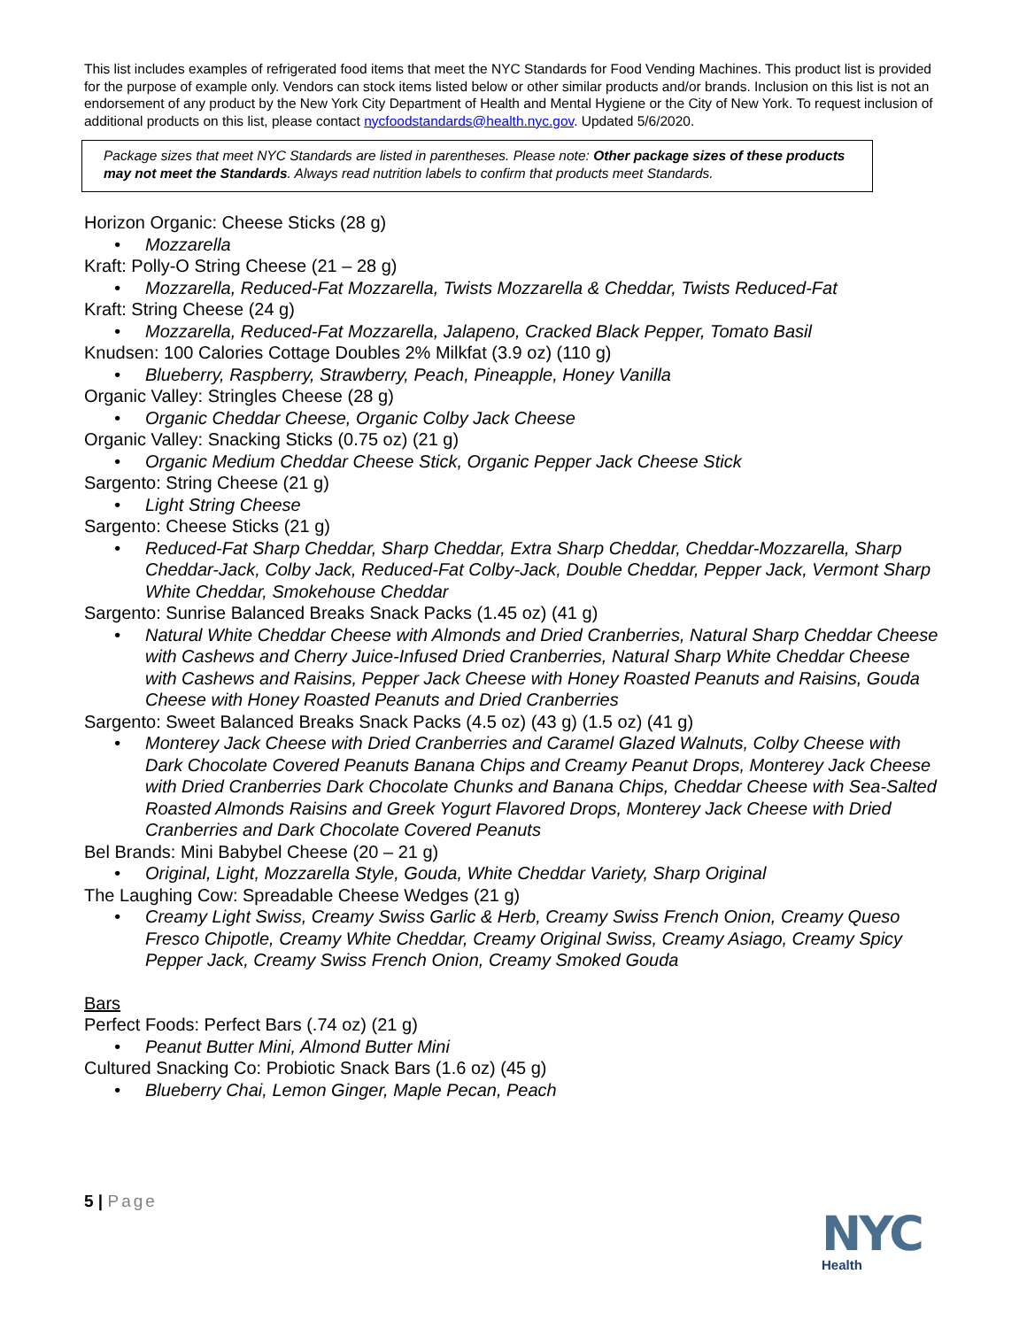This list includes examples of refrigerated food items that meet the NYC Standards for Food Vending Machines. This product list is provided for the purpose of example only. Vendors can stock items listed below or other similar products and/or brands. Inclusion on this list is not an endorsement of any product by the New York City Department of Health and Mental Hygiene or the City of New York. To request inclusion of additional products on this list, please contact nycfoodstandards@health.nyc.gov. Updated 5/6/2020.
Package sizes that meet NYC Standards are listed in parentheses. Please note: Other package sizes of these products may not meet the Standards. Always read nutrition labels to confirm that products meet Standards.
Horizon Organic: Cheese Sticks (28 g)
• Mozzarella
Kraft: Polly-O String Cheese (21 – 28 g)
• Mozzarella, Reduced-Fat Mozzarella, Twists Mozzarella & Cheddar, Twists Reduced-Fat
Kraft: String Cheese (24 g)
• Mozzarella, Reduced-Fat Mozzarella, Jalapeno, Cracked Black Pepper, Tomato Basil
Knudsen: 100 Calories Cottage Doubles 2% Milkfat (3.9 oz) (110 g)
• Blueberry, Raspberry, Strawberry, Peach, Pineapple, Honey Vanilla
Organic Valley: Stringles Cheese (28 g)
• Organic Cheddar Cheese, Organic Colby Jack Cheese
Organic Valley: Snacking Sticks (0.75 oz) (21 g)
• Organic Medium Cheddar Cheese Stick, Organic Pepper Jack Cheese Stick
Sargento: String Cheese (21 g)
• Light String Cheese
Sargento: Cheese Sticks (21 g)
• Reduced-Fat Sharp Cheddar, Sharp Cheddar, Extra Sharp Cheddar, Cheddar-Mozzarella, Sharp Cheddar-Jack, Colby Jack, Reduced-Fat Colby-Jack, Double Cheddar, Pepper Jack, Vermont Sharp White Cheddar, Smokehouse Cheddar
Sargento: Sunrise Balanced Breaks Snack Packs (1.45 oz) (41 g)
• Natural White Cheddar Cheese with Almonds and Dried Cranberries, Natural Sharp Cheddar Cheese with Cashews and Cherry Juice-Infused Dried Cranberries, Natural Sharp White Cheddar Cheese with Cashews and Raisins, Pepper Jack Cheese with Honey Roasted Peanuts and Raisins, Gouda Cheese with Honey Roasted Peanuts and Dried Cranberries
Sargento: Sweet Balanced Breaks Snack Packs (4.5 oz) (43 g) (1.5 oz) (41 g)
• Monterey Jack Cheese with Dried Cranberries and Caramel Glazed Walnuts, Colby Cheese with Dark Chocolate Covered Peanuts Banana Chips and Creamy Peanut Drops, Monterey Jack Cheese with Dried Cranberries Dark Chocolate Chunks and Banana Chips, Cheddar Cheese with Sea-Salted Roasted Almonds Raisins and Greek Yogurt Flavored Drops, Monterey Jack Cheese with Dried Cranberries and Dark Chocolate Covered Peanuts
Bel Brands: Mini Babybel Cheese (20 – 21 g)
• Original, Light, Mozzarella Style, Gouda, White Cheddar Variety, Sharp Original
The Laughing Cow: Spreadable Cheese Wedges (21 g)
• Creamy Light Swiss, Creamy Swiss Garlic & Herb, Creamy Swiss French Onion, Creamy Queso Fresco Chipotle, Creamy White Cheddar, Creamy Original Swiss, Creamy Asiago, Creamy Spicy Pepper Jack, Creamy Swiss French Onion, Creamy Smoked Gouda
Bars
Perfect Foods: Perfect Bars (.74 oz) (21 g)
• Peanut Butter Mini, Almond Butter Mini
Cultured Snacking Co: Probiotic Snack Bars (1.6 oz) (45 g)
• Blueberry Chai, Lemon Ginger, Maple Pecan, Peach
5 | Page
NYC
Health